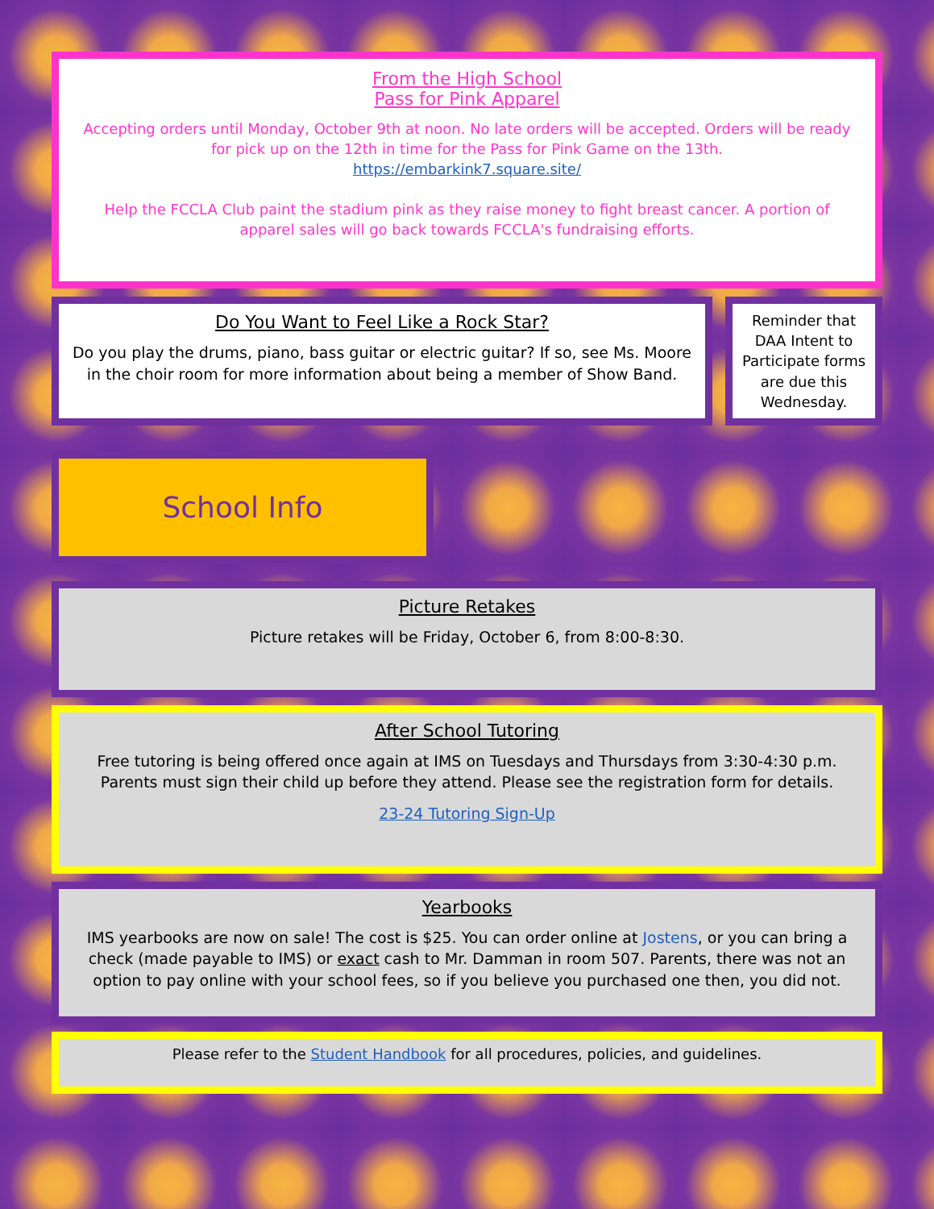From the High School
Pass for Pink Apparel
Accepting orders until Monday, October 9th at noon. No late orders will be accepted. Orders will be ready for pick up on the 12th in time for the Pass for Pink Game on the 13th.
https://embarkink7.square.site/
Help the FCCLA Club paint the stadium pink as they raise money to fight breast cancer. A portion of apparel sales will go back towards FCCLA's fundraising efforts.
Do You Want to Feel Like a Rock Star?
Do you play the drums, piano, bass guitar or electric guitar? If so, see Ms. Moore in the choir room for more information about being a member of Show Band.
Reminder that DAA Intent to Participate forms are due this Wednesday.
School Info
Picture Retakes
Picture retakes will be Friday, October 6, from 8:00-8:30.
After School Tutoring
Free tutoring is being offered once again at IMS on Tuesdays and Thursdays from 3:30-4:30 p.m. Parents must sign their child up before they attend. Please see the registration form for details.
23-24 Tutoring Sign-Up
Yearbooks
IMS yearbooks are now on sale! The cost is $25. You can order online at Jostens, or you can bring a check (made payable to IMS) or exact cash to Mr. Damman in room 507. Parents, there was not an option to pay online with your school fees, so if you believe you purchased one then, you did not.
Please refer to the Student Handbook for all procedures, policies, and guidelines.